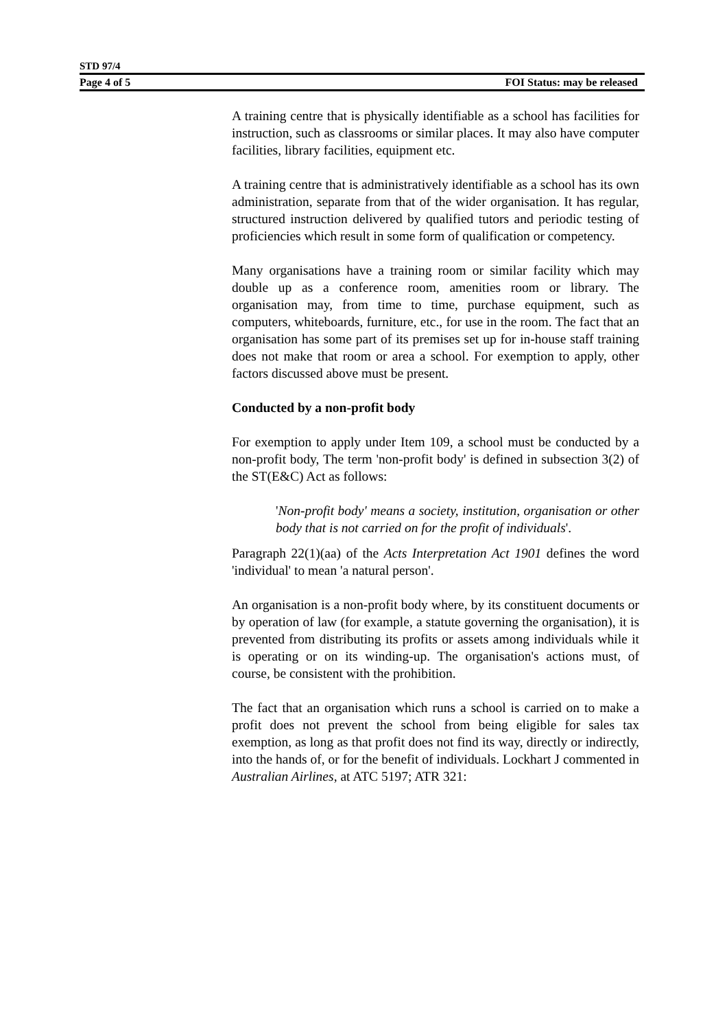STD 97/4
Page 4 of 5 FOI Status: may be released
A training centre that is physically identifiable as a school has facilities for instruction, such as classrooms or similar places. It may also have computer facilities, library facilities, equipment etc.
A training centre that is administratively identifiable as a school has its own administration, separate from that of the wider organisation. It has regular, structured instruction delivered by qualified tutors and periodic testing of proficiencies which result in some form of qualification or competency.
Many organisations have a training room or similar facility which may double up as a conference room, amenities room or library. The organisation may, from time to time, purchase equipment, such as computers, whiteboards, furniture, etc., for use in the room. The fact that an organisation has some part of its premises set up for in-house staff training does not make that room or area a school. For exemption to apply, other factors discussed above must be present.
Conducted by a non-profit body
For exemption to apply under Item 109, a school must be conducted by a non-profit body, The term 'non-profit body' is defined in subsection 3(2) of the ST(E&C) Act as follows:
'Non-profit body' means a society, institution, organisation or other body that is not carried on for the profit of individuals'.
Paragraph 22(1)(aa) of the Acts Interpretation Act 1901 defines the word 'individual' to mean 'a natural person'.
An organisation is a non-profit body where, by its constituent documents or by operation of law (for example, a statute governing the organisation), it is prevented from distributing its profits or assets among individuals while it is operating or on its winding-up. The organisation's actions must, of course, be consistent with the prohibition.
The fact that an organisation which runs a school is carried on to make a profit does not prevent the school from being eligible for sales tax exemption, as long as that profit does not find its way, directly or indirectly, into the hands of, or for the benefit of individuals. Lockhart J commented in Australian Airlines, at ATC 5197; ATR 321: